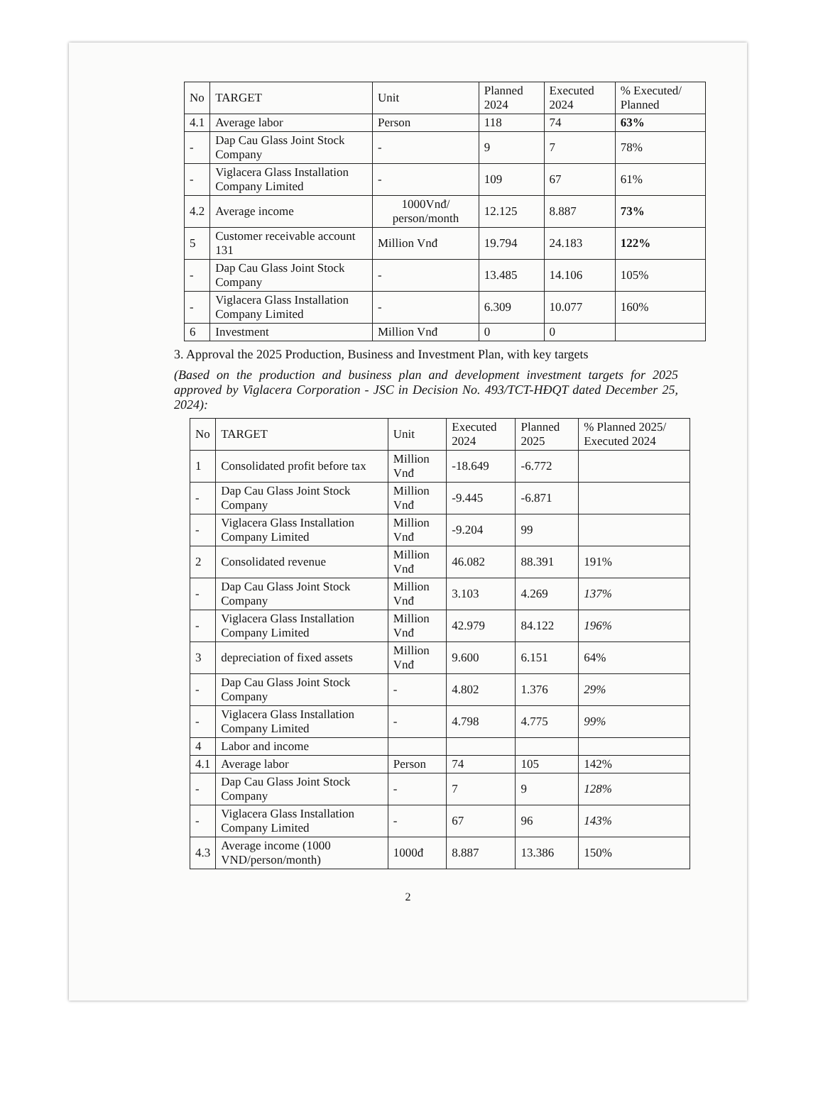| No | TARGET | Unit | Planned 2024 | Executed 2024 | % Executed/ Planned |
| --- | --- | --- | --- | --- | --- |
| 4.1 | Average labor | Person | 118 | 74 | 63% |
| - | Dap Cau Glass Joint Stock Company | - | 9 | 7 | 78% |
| - | Viglacera Glass Installation Company Limited | - | 109 | 67 | 61% |
| 4.2 | Average income | 1000Vnđ/ person/month | 12.125 | 8.887 | 73% |
| 5 | Customer receivable account 131 | Million Vnđ | 19.794 | 24.183 | 122% |
| - | Dap Cau Glass Joint Stock Company | - | 13.485 | 14.106 | 105% |
| - | Viglacera Glass Installation Company Limited | - | 6.309 | 10.077 | 160% |
| 6 | Investment | Million Vnđ | 0 | 0 | |
3. Approval the 2025 Production, Business and Investment Plan, with key targets
(Based on the production and business plan and development investment targets for 2025 approved by Viglacera Corporation - JSC in Decision No. 493/TCT-HĐQT dated December 25, 2024):
| No | TARGET | Unit | Executed 2024 | Planned 2025 | % Planned 2025/ Executed 2024 |
| --- | --- | --- | --- | --- | --- |
| 1 | Consolidated profit before tax | Million Vnđ | -18.649 | -6.772 | |
| - | Dap Cau Glass Joint Stock Company | Million Vnđ | -9.445 | -6.871 | |
| - | Viglacera Glass Installation Company Limited | Million Vnđ | -9.204 | 99 | |
| 2 | Consolidated revenue | Million Vnđ | 46.082 | 88.391 | 191% |
| - | Dap Cau Glass Joint Stock Company | Million Vnđ | 3.103 | 4.269 | 137% |
| - | Viglacera Glass Installation Company Limited | Million Vnđ | 42.979 | 84.122 | 196% |
| 3 | depreciation of fixed assets | Million Vnđ | 9.600 | 6.151 | 64% |
| - | Dap Cau Glass Joint Stock Company | - | 4.802 | 1.376 | 29% |
| - | Viglacera Glass Installation Company Limited | - | 4.798 | 4.775 | 99% |
| 4 | Labor and income | | | | |
| 4.1 | Average labor | Person | 74 | 105 | 142% |
| - | Dap Cau Glass Joint Stock Company | - | 7 | 9 | 128% |
| - | Viglacera Glass Installation Company Limited | - | 67 | 96 | 143% |
| 4.3 | Average income (1000 VND/person/month) | 1000đ | 8.887 | 13.386 | 150% |
2